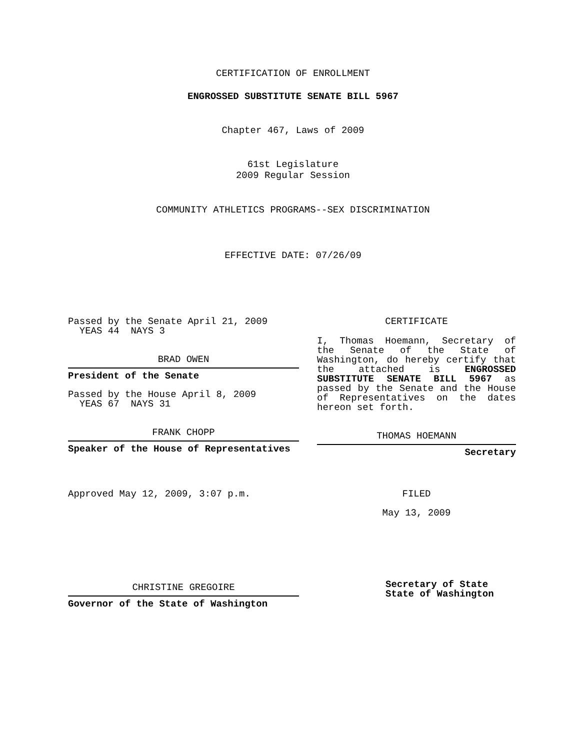CERTIFICATION OF ENROLLMENT
ENGROSSED SUBSTITUTE SENATE BILL 5967
Chapter 467, Laws of 2009
61st Legislature
2009 Regular Session
COMMUNITY ATHLETICS PROGRAMS--SEX DISCRIMINATION
EFFECTIVE DATE: 07/26/09
Passed by the Senate April 21, 2009
YEAS 44 NAYS 3
BRAD OWEN
President of the Senate
Passed by the House April 8, 2009
YEAS 67 NAYS 31
FRANK CHOPP
Speaker of the House of Representatives
Approved May 12, 2009, 3:07 p.m.
CHRISTINE GREGOIRE
Governor of the State of Washington
CERTIFICATE
I, Thomas Hoemann, Secretary of the Senate of the State of Washington, do hereby certify that the attached is ENGROSSED SUBSTITUTE SENATE BILL 5967 as passed by the Senate and the House of Representatives on the dates hereon set forth.
THOMAS HOEMANN
Secretary
FILED
May 13, 2009
Secretary of State
State of Washington